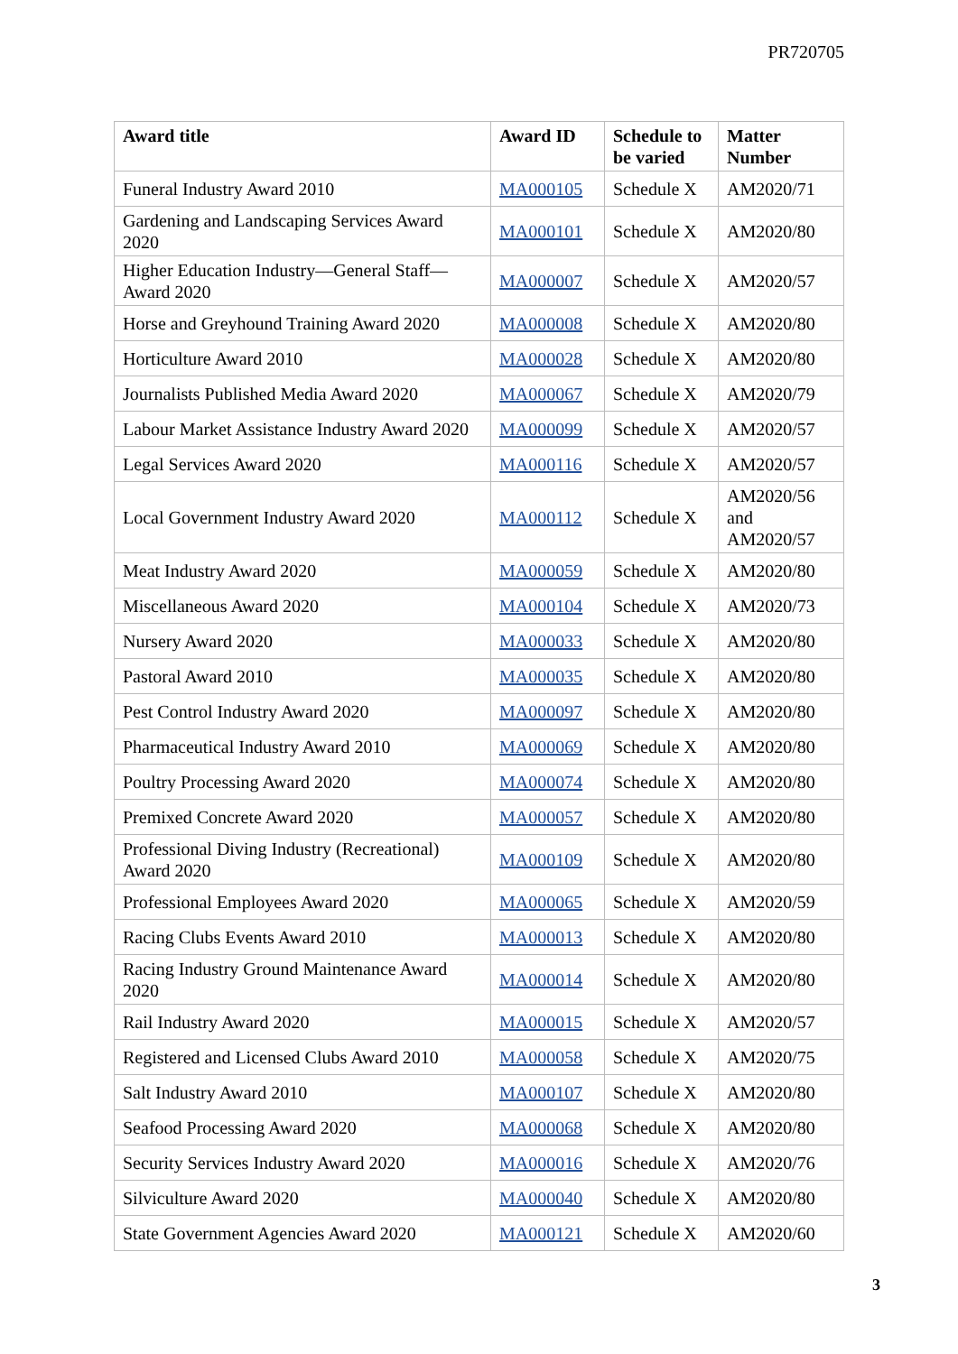PR720705
| Award title | Award ID | Schedule to be varied | Matter Number |
| --- | --- | --- | --- |
| Funeral Industry Award 2010 | MA000105 | Schedule X | AM2020/71 |
| Gardening and Landscaping Services Award 2020 | MA000101 | Schedule X | AM2020/80 |
| Higher Education Industry—General Staff—Award 2020 | MA000007 | Schedule X | AM2020/57 |
| Horse and Greyhound Training Award 2020 | MA000008 | Schedule X | AM2020/80 |
| Horticulture Award 2010 | MA000028 | Schedule X | AM2020/80 |
| Journalists Published Media Award 2020 | MA000067 | Schedule X | AM2020/79 |
| Labour Market Assistance Industry Award 2020 | MA000099 | Schedule X | AM2020/57 |
| Legal Services Award 2020 | MA000116 | Schedule X | AM2020/57 |
| Local Government Industry Award 2020 | MA000112 | Schedule X | AM2020/56 and AM2020/57 |
| Meat Industry Award 2020 | MA000059 | Schedule X | AM2020/80 |
| Miscellaneous Award 2020 | MA000104 | Schedule X | AM2020/73 |
| Nursery Award 2020 | MA000033 | Schedule X | AM2020/80 |
| Pastoral Award 2010 | MA000035 | Schedule X | AM2020/80 |
| Pest Control Industry Award 2020 | MA000097 | Schedule X | AM2020/80 |
| Pharmaceutical Industry Award 2010 | MA000069 | Schedule X | AM2020/80 |
| Poultry Processing Award 2020 | MA000074 | Schedule X | AM2020/80 |
| Premixed Concrete Award 2020 | MA000057 | Schedule X | AM2020/80 |
| Professional Diving Industry (Recreational) Award 2020 | MA000109 | Schedule X | AM2020/80 |
| Professional Employees Award 2020 | MA000065 | Schedule X | AM2020/59 |
| Racing Clubs Events Award 2010 | MA000013 | Schedule X | AM2020/80 |
| Racing Industry Ground Maintenance Award 2020 | MA000014 | Schedule X | AM2020/80 |
| Rail Industry Award 2020 | MA000015 | Schedule X | AM2020/57 |
| Registered and Licensed Clubs Award 2010 | MA000058 | Schedule X | AM2020/75 |
| Salt Industry Award 2010 | MA000107 | Schedule X | AM2020/80 |
| Seafood Processing Award 2020 | MA000068 | Schedule X | AM2020/80 |
| Security Services Industry Award 2020 | MA000016 | Schedule X | AM2020/76 |
| Silviculture Award 2020 | MA000040 | Schedule X | AM2020/80 |
| State Government Agencies Award 2020 | MA000121 | Schedule X | AM2020/60 |
3